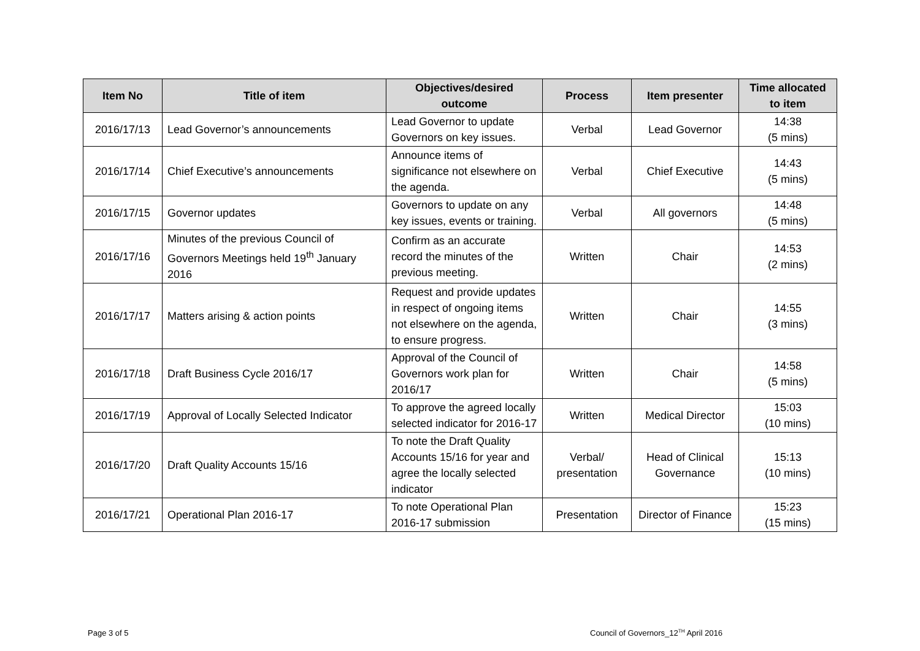| Item No | Title of item | Objectives/desired outcome | Process | Item presenter | Time allocated to item |
| --- | --- | --- | --- | --- | --- |
| 2016/17/13 | Lead Governor’s announcements | Lead Governor to update Governors on key issues. | Verbal | Lead Governor | 14:38 (5 mins) |
| 2016/17/14 | Chief Executive’s announcements | Announce items of significance not elsewhere on the agenda. | Verbal | Chief Executive | 14:43 (5 mins) |
| 2016/17/15 | Governor updates | Governors to update on any key issues, events or training. | Verbal | All governors | 14:48 (5 mins) |
| 2016/17/16 | Minutes of the previous Council of Governors Meetings held 19<sup>th</sup> January 2016 | Confirm as an accurate record the minutes of the previous meeting. | Written | Chair | 14:53 (2 mins) |
| 2016/17/17 | Matters arising & action points | Request and provide updates in respect of ongoing items not elsewhere on the agenda, to ensure progress. | Written | Chair | 14:55 (3 mins) |
| 2016/17/18 | Draft Business Cycle 2016/17 | Approval of the Council of Governors work plan for 2016/17 | Written | Chair | 14:58 (5 mins) |
| 2016/17/19 | Approval of Locally Selected Indicator | To approve the agreed locally selected indicator for 2016-17 | Written | Medical Director | 15:03 (10 mins) |
| 2016/17/20 | Draft Quality Accounts 15/16 | To note the Draft Quality Accounts 15/16 for year and agree the locally selected indicator | Verbal/ presentation | Head of Clinical Governance | 15:13 (10 mins) |
| 2016/17/21 | Operational Plan 2016-17 | To note Operational Plan 2016-17 submission | Presentation | Director of Finance | 15:23 (15 mins) |
Page 3 of 5
Council of Governors_12<sup>TH</sup> April 2016